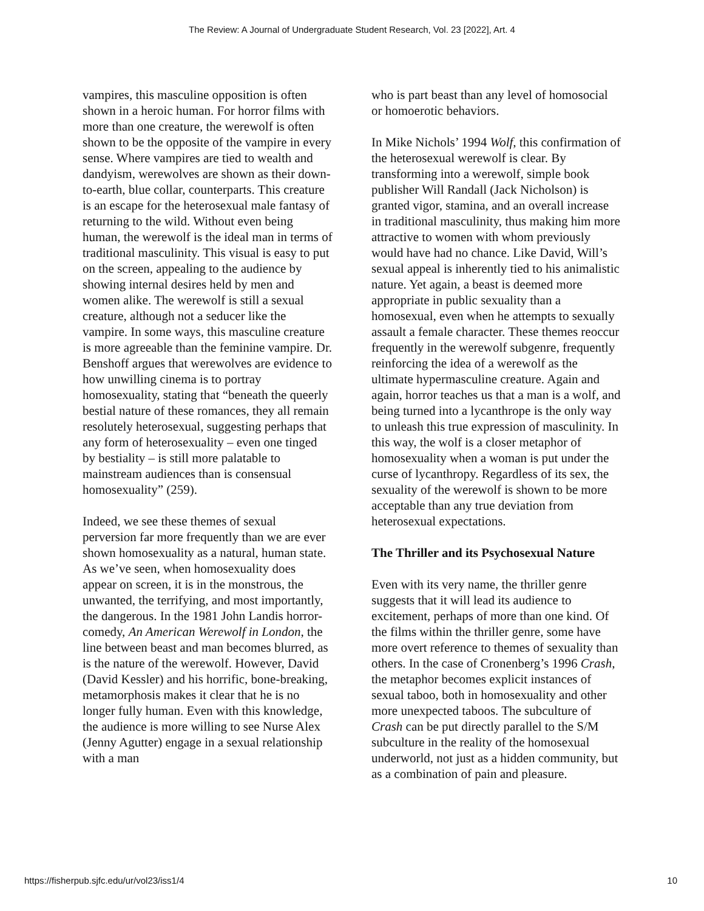The Review: A Journal of Undergraduate Student Research, Vol. 23 [2022], Art. 4
vampires, this masculine opposition is often shown in a heroic human. For horror films with more than one creature, the werewolf is often shown to be the opposite of the vampire in every sense. Where vampires are tied to wealth and dandyism, werewolves are shown as their down-to-earth, blue collar, counterparts. This creature is an escape for the heterosexual male fantasy of returning to the wild. Without even being human, the werewolf is the ideal man in terms of traditional masculinity. This visual is easy to put on the screen, appealing to the audience by showing internal desires held by men and women alike. The werewolf is still a sexual creature, although not a seducer like the vampire. In some ways, this masculine creature is more agreeable than the feminine vampire. Dr. Benshoff argues that werewolves are evidence to how unwilling cinema is to portray homosexuality, stating that “beneath the queerly bestial nature of these romances, they all remain resolutely heterosexual, suggesting perhaps that any form of heterosexuality – even one tinged by bestiality – is still more palatable to mainstream audiences than is consensual homosexuality” (259).
Indeed, we see these themes of sexual perversion far more frequently than we are ever shown homosexuality as a natural, human state. As we’ve seen, when homosexuality does appear on screen, it is in the monstrous, the unwanted, the terrifying, and most importantly, the dangerous. In the 1981 John Landis horror-comedy, An American Werewolf in London, the line between beast and man becomes blurred, as is the nature of the werewolf. However, David (David Kessler) and his horrific, bone-breaking, metamorphosis makes it clear that he is no longer fully human. Even with this knowledge, the audience is more willing to see Nurse Alex (Jenny Agutter) engage in a sexual relationship with a man
who is part beast than any level of homosocial or homoerotic behaviors.
In Mike Nichols’ 1994 Wolf, this confirmation of the heterosexual werewolf is clear. By transforming into a werewolf, simple book publisher Will Randall (Jack Nicholson) is granted vigor, stamina, and an overall increase in traditional masculinity, thus making him more attractive to women with whom previously would have had no chance. Like David, Will’s sexual appeal is inherently tied to his animalistic nature. Yet again, a beast is deemed more appropriate in public sexuality than a homosexual, even when he attempts to sexually assault a female character. These themes reoccur frequently in the werewolf subgenre, frequently reinforcing the idea of a werewolf as the ultimate hypermasculine creature. Again and again, horror teaches us that a man is a wolf, and being turned into a lycanthrope is the only way to unleash this true expression of masculinity. In this way, the wolf is a closer metaphor of homosexuality when a woman is put under the curse of lycanthropy. Regardless of its sex, the sexuality of the werewolf is shown to be more acceptable than any true deviation from heterosexual expectations.
The Thriller and its Psychosexual Nature
Even with its very name, the thriller genre suggests that it will lead its audience to excitement, perhaps of more than one kind. Of the films within the thriller genre, some have more overt reference to themes of sexuality than others. In the case of Cronenberg’s 1996 Crash, the metaphor becomes explicit instances of sexual taboo, both in homosexuality and other more unexpected taboos. The subculture of Crash can be put directly parallel to the S/M subculture in the reality of the homosexual underworld, not just as a hidden community, but as a combination of pain and pleasure.
https://fisherpub.sjfc.edu/ur/vol23/iss1/4 10